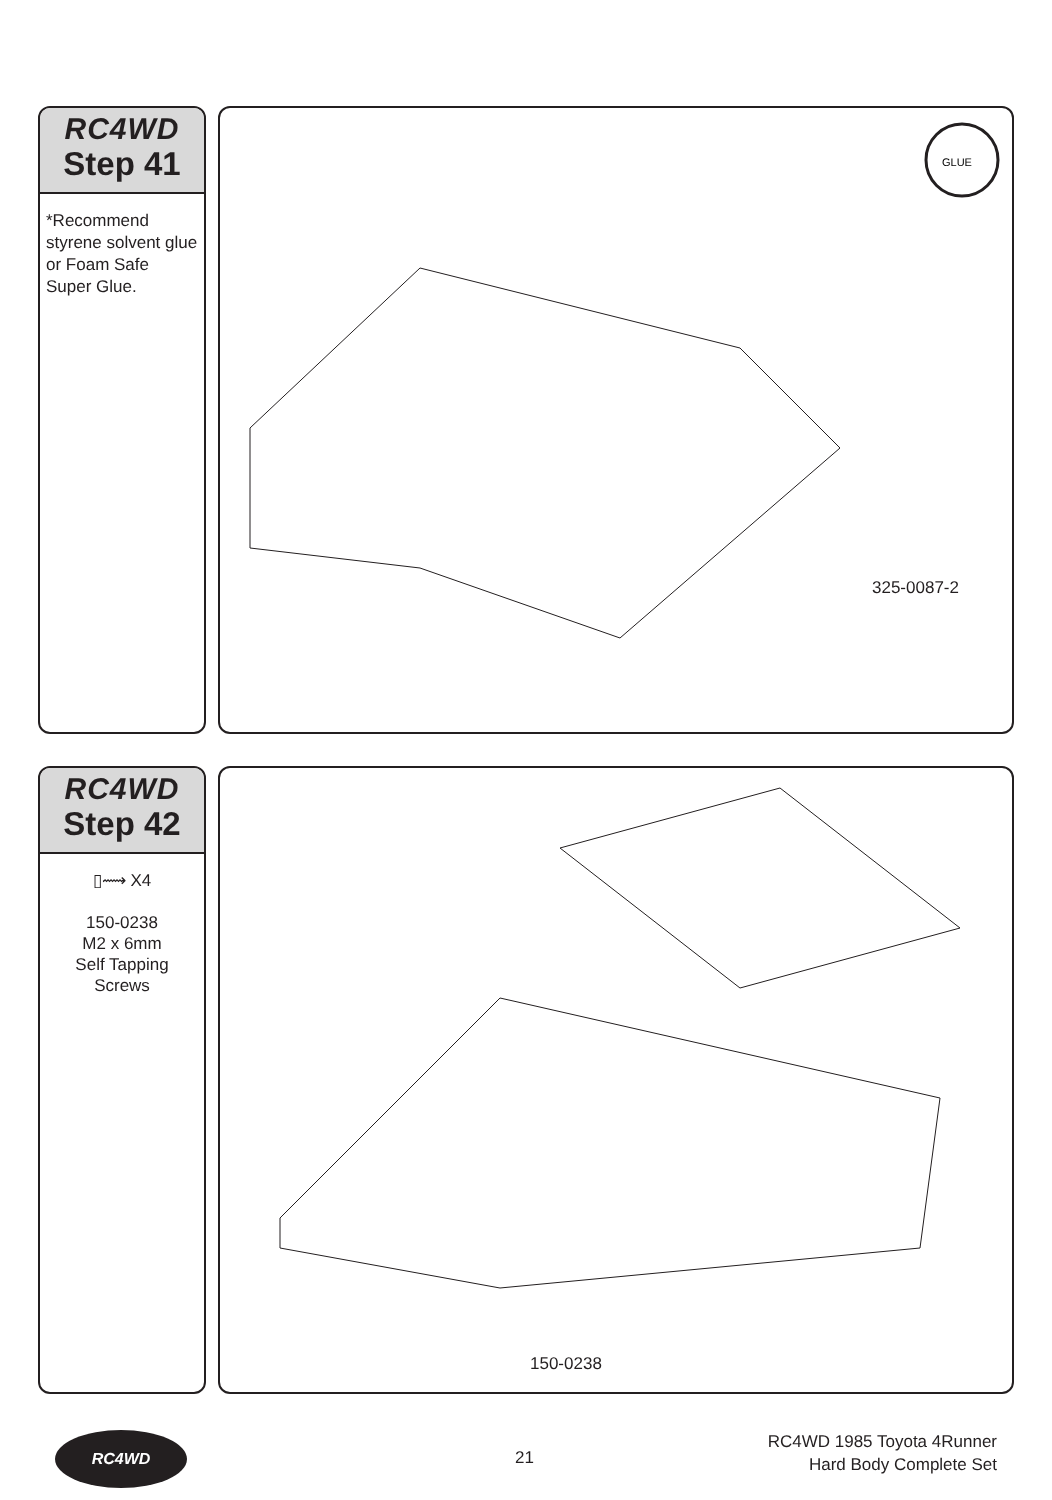RC4WD
Step 41
*Recommend styrene solvent glue or Foam Safe Super Glue.
GLUE
325-0087-2
RC4WD
Step 42
▯⟿ X4
150-0238
M2 x 6mm
Self Tapping Screws
150-0238
RC4WD
21
RC4WD 1985 Toyota 4Runner
Hard Body Complete Set